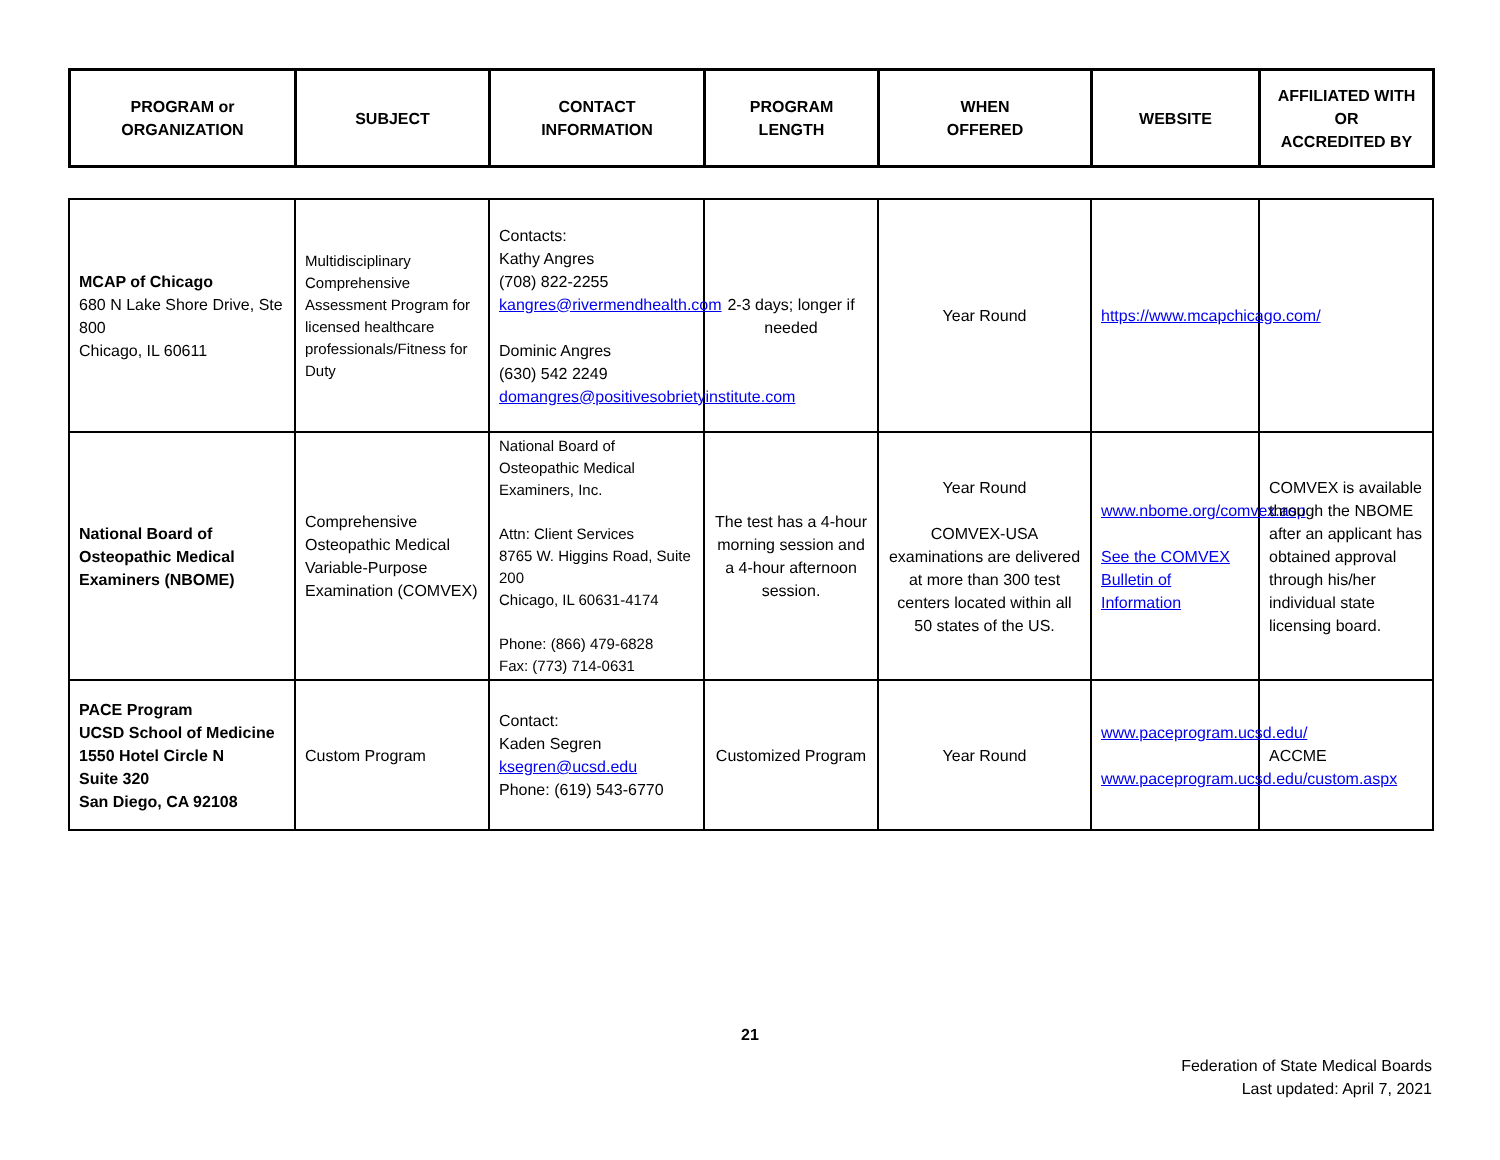| PROGRAM or ORGANIZATION | SUBJECT | CONTACT INFORMATION | PROGRAM LENGTH | WHEN OFFERED | WEBSITE | AFFILIATED WITH OR ACCREDITED BY |
| --- | --- | --- | --- | --- | --- | --- |
| MCAP of Chicago 680 N Lake Shore Drive, Ste 800 Chicago, IL 60611 | Multidisciplinary Comprehensive Assessment Program for licensed healthcare professionals/Fitness for Duty | Contacts: Kathy Angres (708) 822-2255 kangres@rivermendhealth.com Dominic Angres (630) 542 2249 domangres@positivesobrietyinstitute.com | 2-3 days; longer if needed | Year Round | https://www.mcapchicago.com/ | |
| National Board of Osteopathic Medical Examiners (NBOME) | Comprehensive Osteopathic Medical Variable-Purpose Examination (COMVEX) | National Board of Osteopathic Medical Examiners, Inc. Attn: Client Services 8765 W. Higgins Road, Suite 200 Chicago, IL 60631-4174 Phone: (866) 479-6828 Fax: (773) 714-0631 | The test has a 4-hour morning session and a 4-hour afternoon session. | Year Round COMVEX-USA examinations are delivered at more than 300 test centers located within all 50 states of the US. | www.nbome.org/comvex.asp See the COMVEX Bulletin of Information | COMVEX is available through the NBOME after an applicant has obtained approval through his/her individual state licensing board. |
| PACE Program UCSD School of Medicine 1550 Hotel Circle N Suite 320 San Diego, CA 92108 | Custom Program | Contact: Kaden Segren ksegren@ucsd.edu Phone: (619) 543-6770 | Customized Program | Year Round | www.paceprogram.ucsd.edu/ www.paceprogram.ucsd.edu/custom.aspx | ACCME |
21
Federation of State Medical Boards
Last updated: April 7, 2021